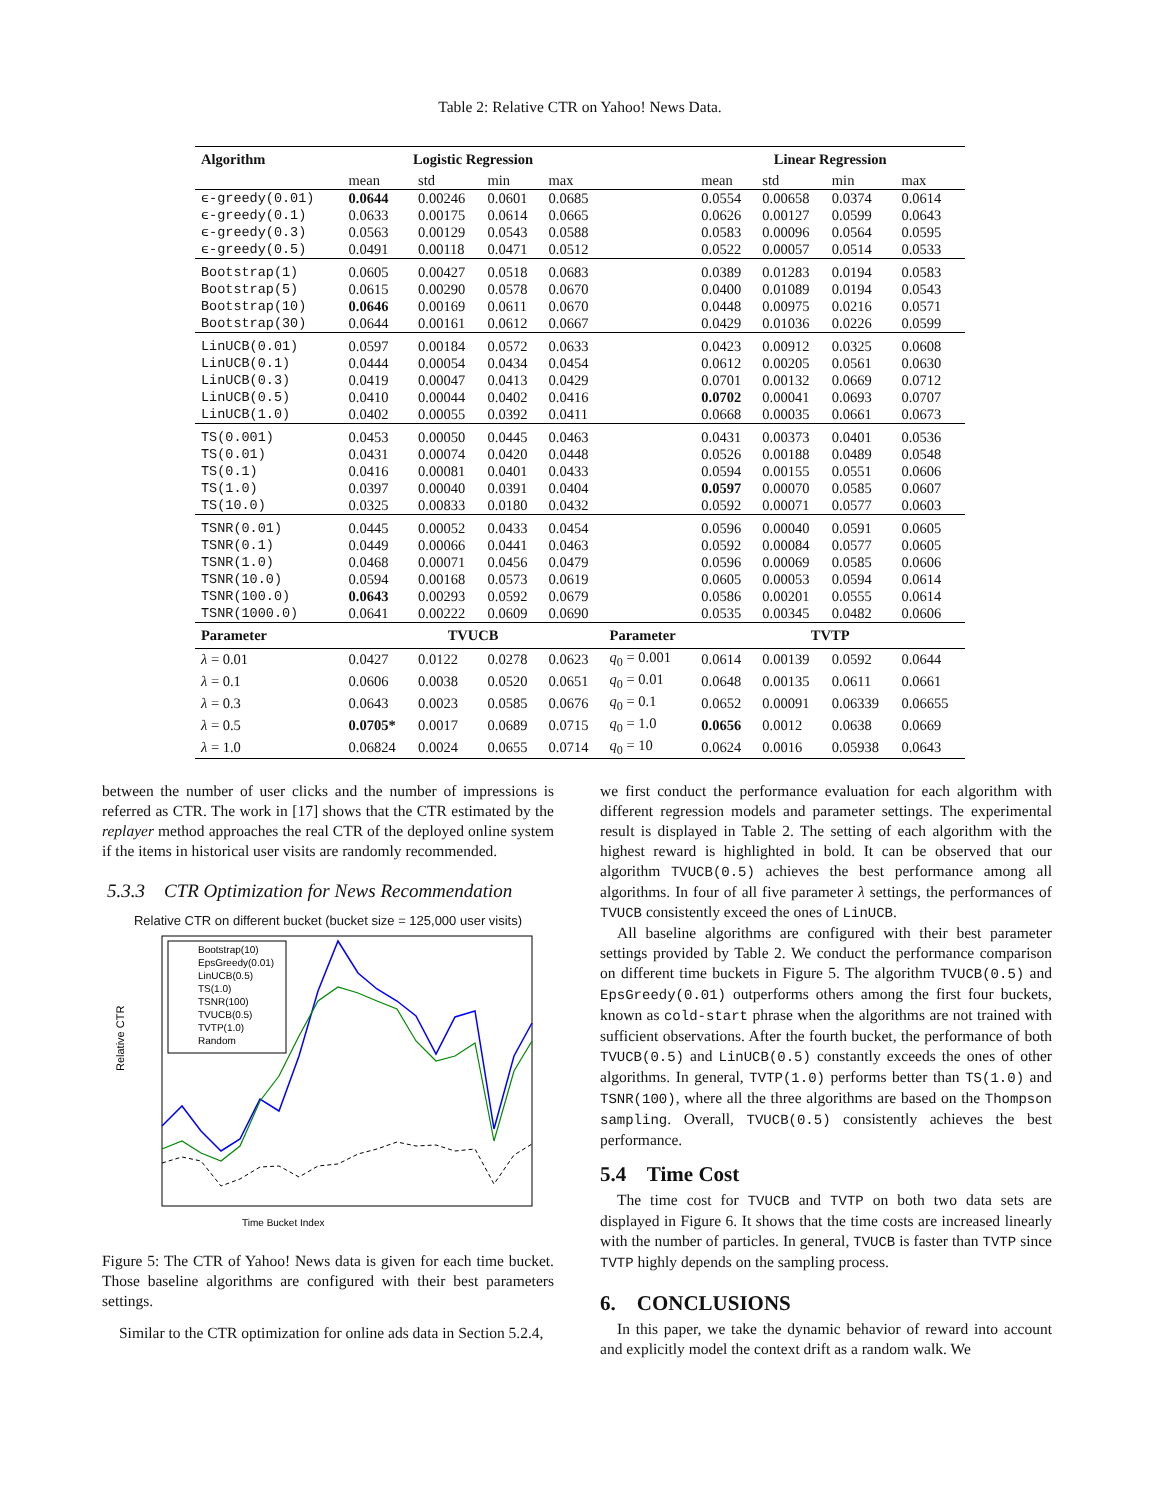Table 2: Relative CTR on Yahoo! News Data.
| Algorithm | Logistic Regression | | | | | Linear Regression | | | |
| --- | --- | --- | --- | --- | --- | --- | --- | --- | --- |
| | mean | std | min | max | | mean | std | min | max |
| ϵ-greedy(0.01) | 0.0644 | 0.00246 | 0.0601 | 0.0685 | | 0.0554 | 0.00658 | 0.0374 | 0.0614 |
| ϵ-greedy(0.1) | 0.0633 | 0.00175 | 0.0614 | 0.0665 | | 0.0626 | 0.00127 | 0.0599 | 0.0643 |
| ϵ-greedy(0.3) | 0.0563 | 0.00129 | 0.0543 | 0.0588 | | 0.0583 | 0.00096 | 0.0564 | 0.0595 |
| ϵ-greedy(0.5) | 0.0491 | 0.00118 | 0.0471 | 0.0512 | | 0.0522 | 0.00057 | 0.0514 | 0.0533 |
| Bootstrap(1) | 0.0605 | 0.00427 | 0.0518 | 0.0683 | | 0.0389 | 0.01283 | 0.0194 | 0.0583 |
| Bootstrap(5) | 0.0615 | 0.00290 | 0.0578 | 0.0670 | | 0.0400 | 0.01089 | 0.0194 | 0.0543 |
| Bootstrap(10) | 0.0646 | 0.00169 | 0.0611 | 0.0670 | | 0.0448 | 0.00975 | 0.0216 | 0.0571 |
| Bootstrap(30) | 0.0644 | 0.00161 | 0.0612 | 0.0667 | | 0.0429 | 0.01036 | 0.0226 | 0.0599 |
| LinUCB(0.01) | 0.0597 | 0.00184 | 0.0572 | 0.0633 | | 0.0423 | 0.00912 | 0.0325 | 0.0608 |
| LinUCB(0.1) | 0.0444 | 0.00054 | 0.0434 | 0.0454 | | 0.0612 | 0.00205 | 0.0561 | 0.0630 |
| LinUCB(0.3) | 0.0419 | 0.00047 | 0.0413 | 0.0429 | | 0.0701 | 0.00132 | 0.0669 | 0.0712 |
| LinUCB(0.5) | 0.0410 | 0.00044 | 0.0402 | 0.0416 | | 0.0702 | 0.00041 | 0.0693 | 0.0707 |
| LinUCB(1.0) | 0.0402 | 0.00055 | 0.0392 | 0.0411 | | 0.0668 | 0.00035 | 0.0661 | 0.0673 |
| TS(0.001) | 0.0453 | 0.00050 | 0.0445 | 0.0463 | | 0.0431 | 0.00373 | 0.0401 | 0.0536 |
| TS(0.01) | 0.0431 | 0.00074 | 0.0420 | 0.0448 | | 0.0526 | 0.00188 | 0.0489 | 0.0548 |
| TS(0.1) | 0.0416 | 0.00081 | 0.0401 | 0.0433 | | 0.0594 | 0.00155 | 0.0551 | 0.0606 |
| TS(1.0) | 0.0397 | 0.00040 | 0.0391 | 0.0404 | | 0.0597 | 0.00070 | 0.0585 | 0.0607 |
| TS(10.0) | 0.0325 | 0.00833 | 0.0180 | 0.0432 | | 0.0592 | 0.00071 | 0.0577 | 0.0603 |
| TSNR(0.01) | 0.0445 | 0.00052 | 0.0433 | 0.0454 | | 0.0596 | 0.00040 | 0.0591 | 0.0605 |
| TSNR(0.1) | 0.0449 | 0.00066 | 0.0441 | 0.0463 | | 0.0592 | 0.00084 | 0.0577 | 0.0605 |
| TSNR(1.0) | 0.0468 | 0.00071 | 0.0456 | 0.0479 | | 0.0596 | 0.00069 | 0.0585 | 0.0606 |
| TSNR(10.0) | 0.0594 | 0.00168 | 0.0573 | 0.0619 | | 0.0605 | 0.00053 | 0.0594 | 0.0614 |
| TSNR(100.0) | 0.0643 | 0.00293 | 0.0592 | 0.0679 | | 0.0586 | 0.00201 | 0.0555 | 0.0614 |
| TSNR(1000.0) | 0.0641 | 0.00222 | 0.0609 | 0.0690 | | 0.0535 | 0.00345 | 0.0482 | 0.0606 |
| Parameter | TVUCB | | | | Parameter | TVTP | | | |
| λ = 0.01 | 0.0427 | 0.0122 | 0.0278 | 0.0623 | q<sub>0</sub> = 0.001 | 0.0614 | 0.00139 | 0.0592 | 0.0644 |
| λ = 0.1 | 0.0606 | 0.0038 | 0.0520 | 0.0651 | q<sub>0</sub> = 0.01 | 0.0648 | 0.00135 | 0.0611 | 0.0661 |
| λ = 0.3 | 0.0643 | 0.0023 | 0.0585 | 0.0676 | q<sub>0</sub> = 0.1 | 0.0652 | 0.00091 | 0.06339 | 0.06655 |
| λ = 0.5 | 0.0705* | 0.0017 | 0.0689 | 0.0715 | q<sub>0</sub> = 1.0 | 0.0656 | 0.0012 | 0.0638 | 0.0669 |
| λ = 1.0 | 0.06824 | 0.0024 | 0.0655 | 0.0714 | q<sub>0</sub> = 10 | 0.0624 | 0.0016 | 0.05938 | 0.0643 |
between the number of user clicks and the number of impressions is referred as CTR. The work in [17] shows that the CTR estimated by the replayer method approaches the real CTR of the deployed online system if the items in historical user visits are randomly recommended.
5.3.3 CTR Optimization for News Recommendation
Relative CTR on different bucket (bucket size = 125,000 user visits)
Relative CTR
Bootstrap(10)
EpsGreedy(0.01)
LinUCB(0.5)
TS(1.0)
TSNR(100)
TVUCB(0.5)
TVTP(1.0)
Random
Time Bucket Index
Figure 5: The CTR of Yahoo! News data is given for each time bucket. Those baseline algorithms are configured with their best parameters settings.
Similar to the CTR optimization for online ads data in Section 5.2.4,
we first conduct the performance evaluation for each algorithm with different regression models and parameter settings. The experimental result is displayed in Table 2. The setting of each algorithm with the highest reward is highlighted in bold. It can be observed that our algorithm TVUCB(0.5) achieves the best performance among all algorithms. In four of all five parameter λ settings, the performances of TVUCB consistently exceed the ones of LinUCB.
All baseline algorithms are configured with their best parameter settings provided by Table 2. We conduct the performance comparison on different time buckets in Figure 5. The algorithm TVUCB(0.5) and EpsGreedy(0.01) outperforms others among the first four buckets, known as cold-start phrase when the algorithms are not trained with sufficient observations. After the fourth bucket, the performance of both TVUCB(0.5) and LinUCB(0.5) constantly exceeds the ones of other algorithms. In general, TVTP(1.0) performs better than TS(1.0) and TSNR(100), where all the three algorithms are based on the Thompson sampling. Overall, TVUCB(0.5) consistently achieves the best performance.
5.4 Time Cost
The time cost for TVUCB and TVTP on both two data sets are displayed in Figure 6. It shows that the time costs are increased linearly with the number of particles. In general, TVUCB is faster than TVTP since TVTP highly depends on the sampling process.
6. CONCLUSIONS
In this paper, we take the dynamic behavior of reward into account and explicitly model the context drift as a random walk. We